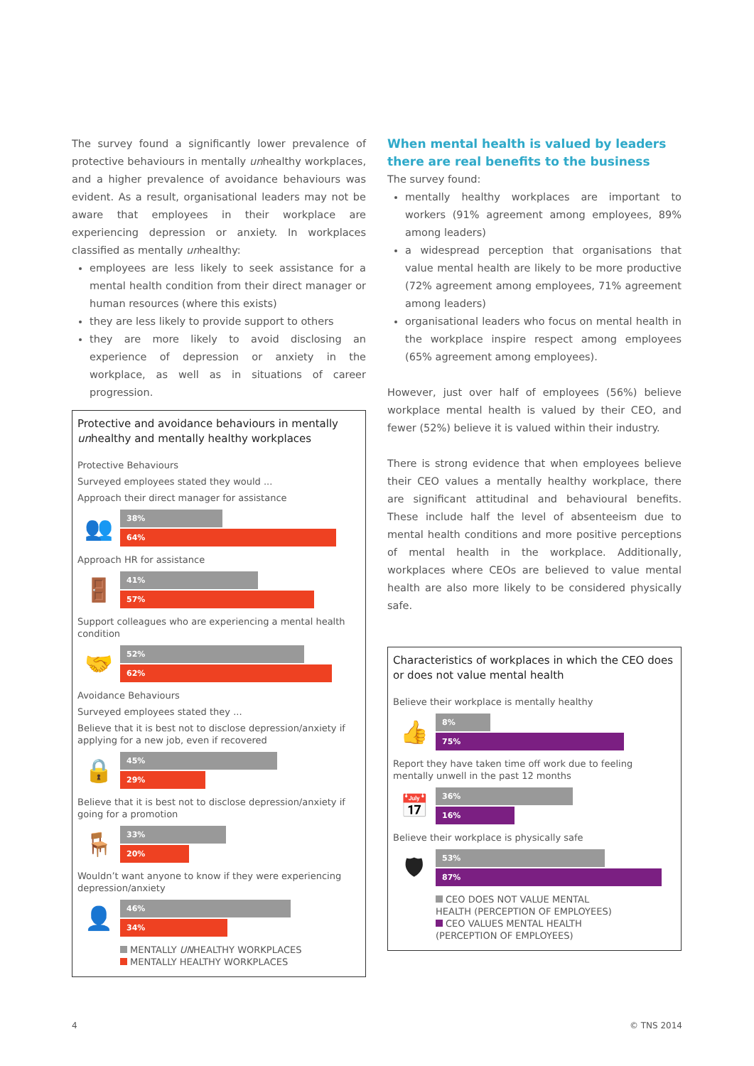The survey found a significantly lower prevalence of protective behaviours in mentally unhealthy workplaces, and a higher prevalence of avoidance behaviours was evident. As a result, organisational leaders may not be aware that employees in their workplace are experiencing depression or anxiety. In workplaces classified as mentally unhealthy:
employees are less likely to seek assistance for a mental health condition from their direct manager or human resources (where this exists)
they are less likely to provide support to others
they are more likely to avoid disclosing an experience of depression or anxiety in the workplace, as well as in situations of career progression.
Protective and avoidance behaviours in mentally unhealthy and mentally healthy workplaces
Protective Behaviours
Surveyed employees stated they would ...
Approach their direct manager for assistance
👥
38%
64%
Approach HR for assistance
🚪
41%
57%
Support colleagues who are experiencing a mental health condition
🤝
52%
62%
Avoidance Behaviours
Surveyed employees stated they ...
Believe that it is best not to disclose depression/anxiety if applying for a new job, even if recovered
🔒
45%
29%
Believe that it is best not to disclose depression/anxiety if going for a promotion
🪑
33%
20%
Wouldn’t want anyone to know if they were experiencing depression/anxiety
👤
46%
34%
MENTALLY UNHEALTHY WORKPLACES
MENTALLY HEALTHY WORKPLACES
When mental health is valued by leaders there are real benefits to the business
The survey found:
mentally healthy workplaces are important to workers (91% agreement among employees, 89% among leaders)
a widespread perception that organisations that value mental health are likely to be more productive (72% agreement among employees, 71% agreement among leaders)
organisational leaders who focus on mental health in the workplace inspire respect among employees (65% agreement among employees).
However, just over half of employees (56%) believe workplace mental health is valued by their CEO, and fewer (52%) believe it is valued within their industry.
There is strong evidence that when employees believe their CEO values a mentally healthy workplace, there are significant attitudinal and behavioural benefits. These include half the level of absenteeism due to mental health conditions and more positive perceptions of mental health in the workplace. Additionally, workplaces where CEOs are believed to value mental health are also more likely to be considered physically safe.
Characteristics of workplaces in which the CEO does or does not value mental health
Believe their workplace is mentally healthy
👍
8%
75%
Report they have taken time off work due to feeling mentally unwell in the past 12 months
📅
36%
16%
Believe their workplace is physically safe
🛡
53%
87%
CEO DOES NOT VALUE MENTAL
HEALTH (PERCEPTION OF EMPLOYEES)
CEO VALUES MENTAL HEALTH
(PERCEPTION OF EMPLOYEES)
4 © TNS 2014